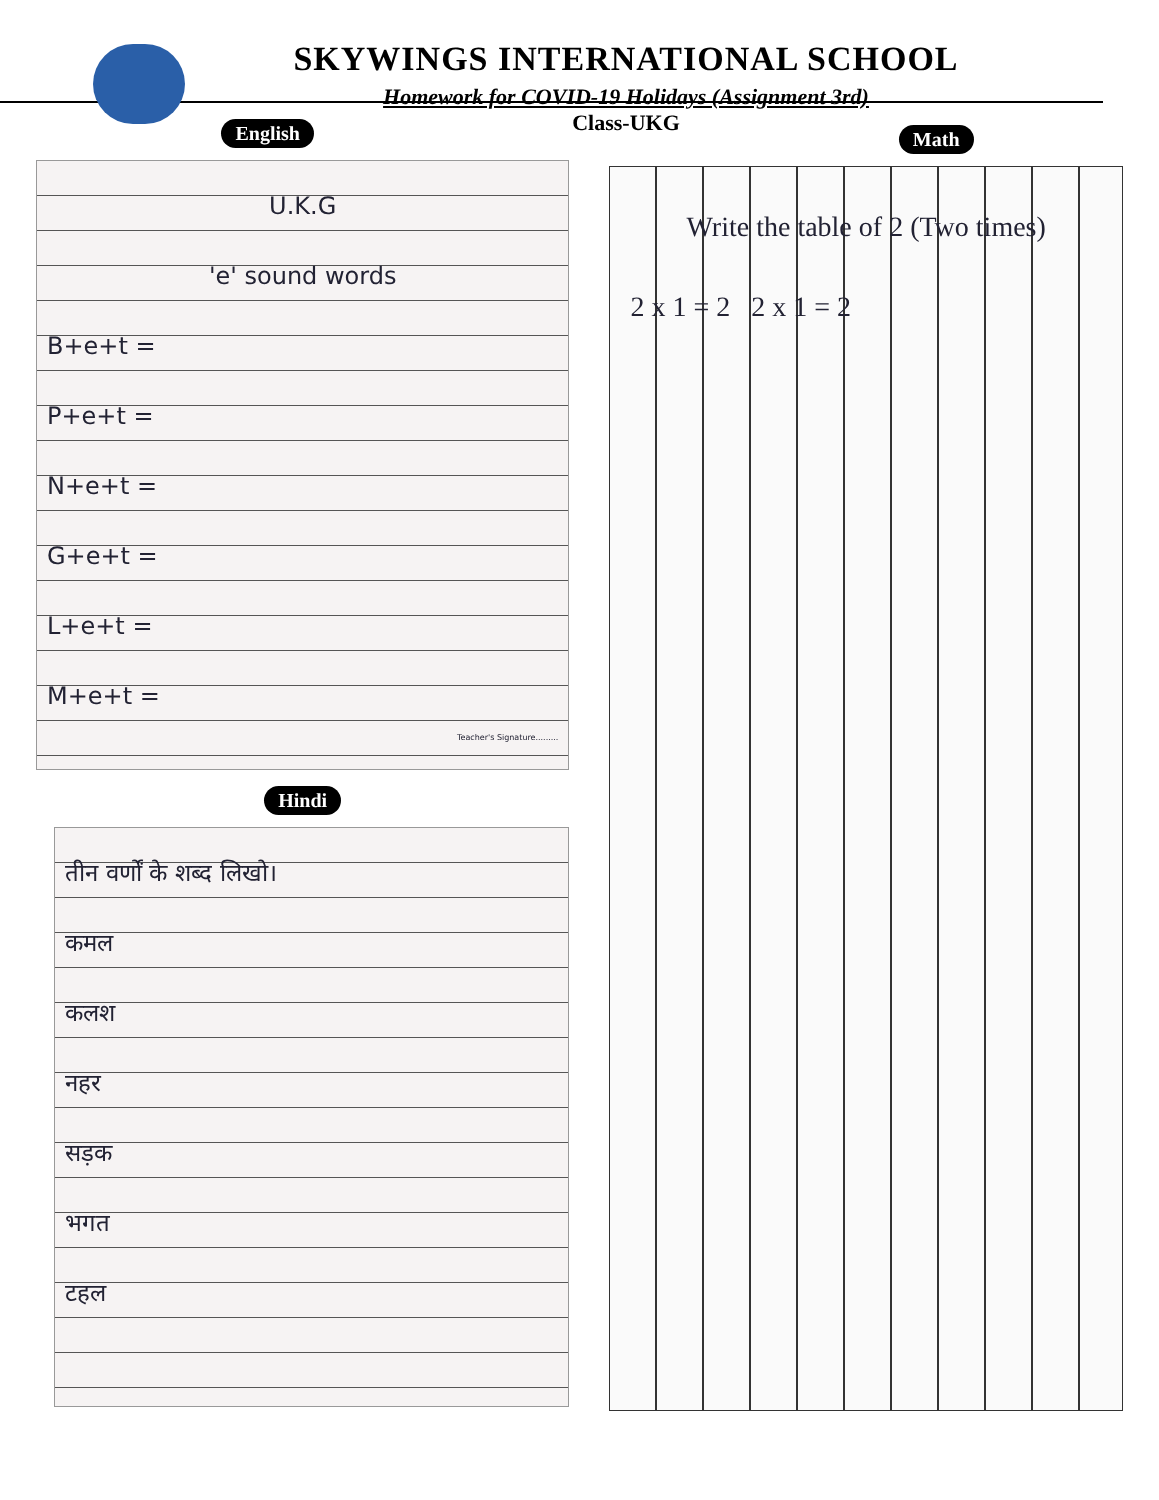SKYWINGS INTERNATIONAL SCHOOL
Homework for COVID-19 Holidays (Assignment 3rd)
Class-UKG
English
U.K.G
'e' sound words
B+e+t =
P+e+t =
N+e+t =
G+e+t =
L+e+t =
M+e+t =
Teacher's Signature.........
Hindi
तीन वर्णों के शब्द लिखो।
कमल
कलश
नहर
सड़क
भगत
टहल
Math
Write the table of 2 (Two times)
2 x 1 = 2 2 x 1 = 2